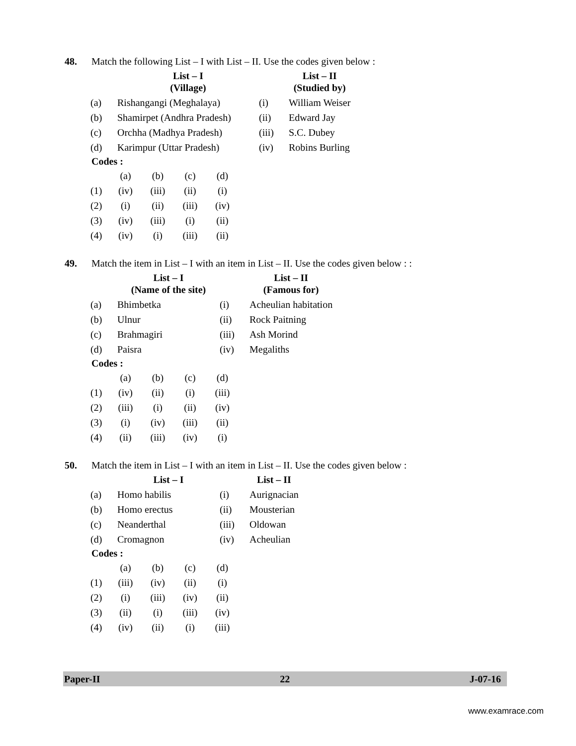48. Match the following List – I with List – II. Use the codes given below :
| | List – I (Village) | | List – II (Studied by) |
| --- | --- | --- | --- |
| (a) | Rishangangi (Meghalaya) | (i) | William Weiser |
| (b) | Shamirpet (Andhra Pradesh) | (ii) | Edward Jay |
| (c) | Orchha (Madhya Pradesh) | (iii) | S.C. Dubey |
| (d) | Karimpur (Uttar Pradesh) | (iv) | Robins Burling |
Codes :
| | (a) | (b) | (c) | (d) |
| (1) | (iv) | (iii) | (ii) | (i) |
| (2) | (i) | (ii) | (iii) | (iv) |
| (3) | (iv) | (iii) | (i) | (ii) |
| (4) | (iv) | (i) | (iii) | (ii) |
49. Match the item in List – I with an item in List – II. Use the codes given below : :
| | List – I (Name of the site) | | List – II (Famous for) |
| --- | --- | --- | --- |
| (a) | Bhimbetka | (i) | Acheulian habitation |
| (b) | Ulnur | (ii) | Rock Paitning |
| (c) | Brahmagiri | (iii) | Ash Morind |
| (d) | Paisra | (iv) | Megaliths |
Codes :
| | (a) | (b) | (c) | (d) |
| (1) | (iv) | (ii) | (i) | (iii) |
| (2) | (iii) | (i) | (ii) | (iv) |
| (3) | (i) | (iv) | (iii) | (ii) |
| (4) | (ii) | (iii) | (iv) | (i) |
50. Match the item in List – I with an item in List – II. Use the codes given below :
| | List – I | | List – II |
| --- | --- | --- | --- |
| (a) | Homo habilis | (i) | Aurignacian |
| (b) | Homo erectus | (ii) | Mousterian |
| (c) | Neanderthal | (iii) | Oldowan |
| (d) | Cromagnon | (iv) | Acheulian |
Codes :
| | (a) | (b) | (c) | (d) |
| (1) | (iii) | (iv) | (ii) | (i) |
| (2) | (i) | (iii) | (iv) | (ii) |
| (3) | (ii) | (i) | (iii) | (iv) |
| (4) | (iv) | (ii) | (i) | (iii) |
Paper-II 22 J-07-16
www.examrace.com